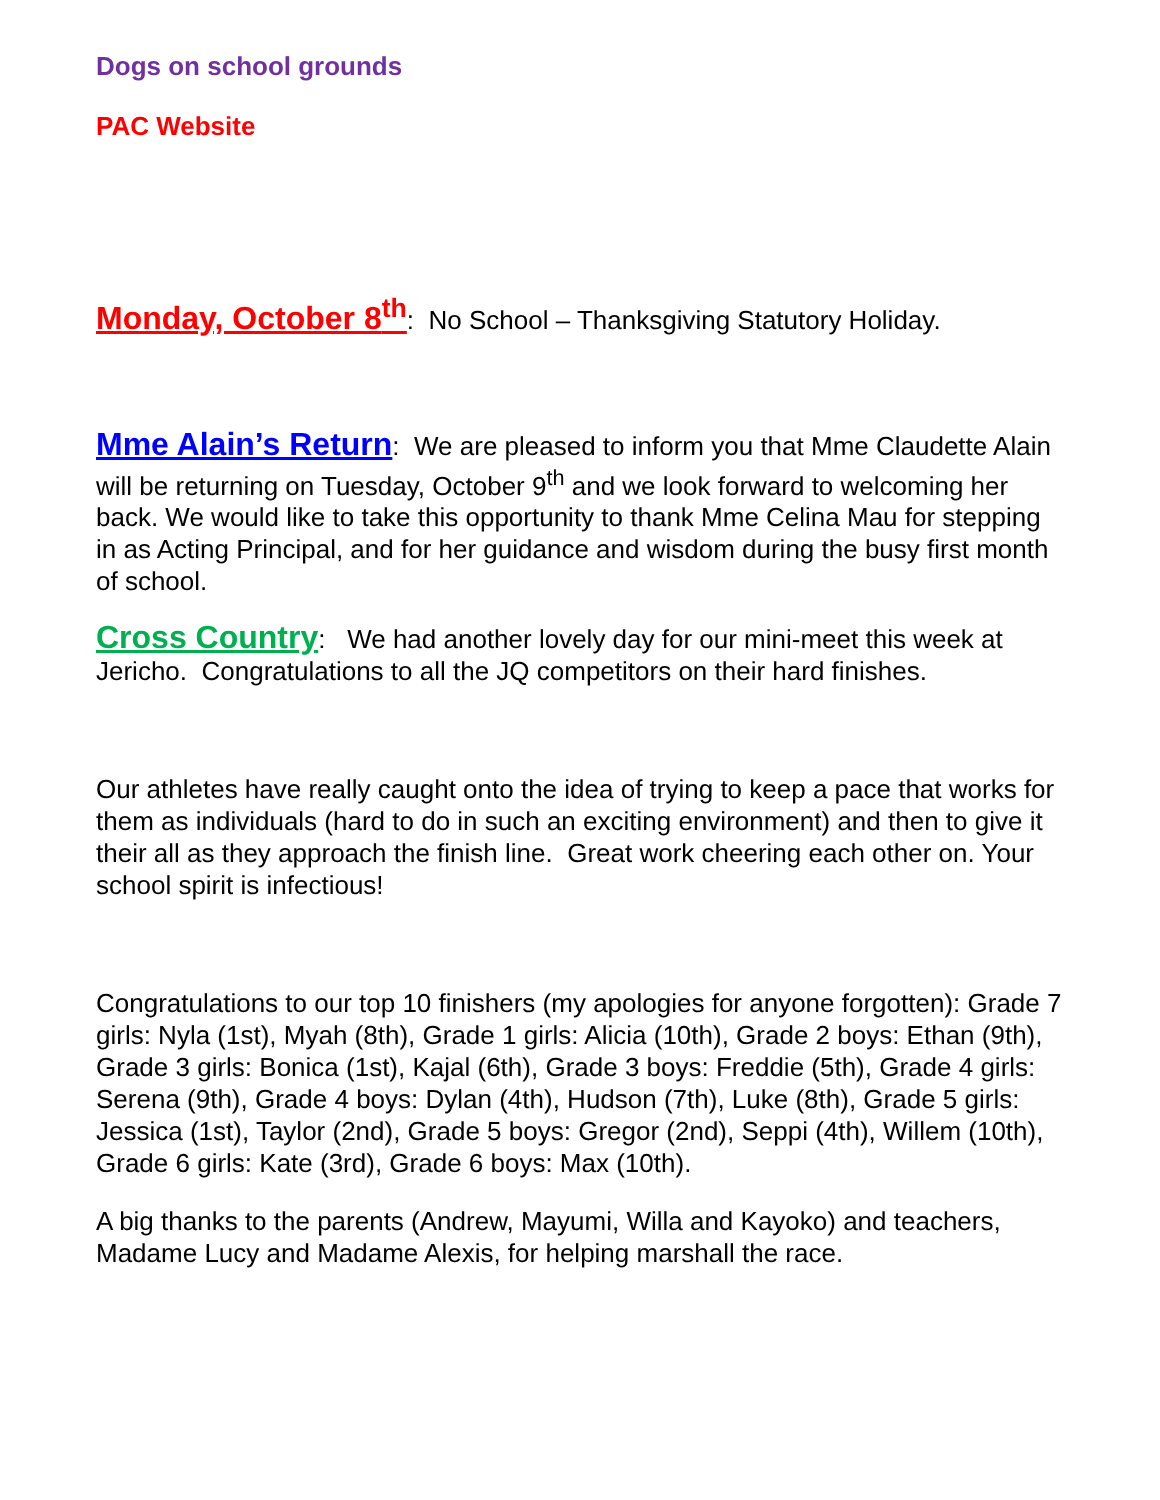Dogs on school grounds
PAC Website
Monday, October 8<sup>th</sup>: No School – Thanksgiving Statutory Holiday.
Mme Alain’s Return: We are pleased to inform you that Mme Claudette Alain will be returning on Tuesday, October 9<sup>th</sup> and we look forward to welcoming her back. We would like to take this opportunity to thank Mme Celina Mau for stepping in as Acting Principal, and for her guidance and wisdom during the busy first month of school.
Cross Country: We had another lovely day for our mini-meet this week at Jericho. Congratulations to all the JQ competitors on their hard finishes.
Our athletes have really caught onto the idea of trying to keep a pace that works for them as individuals (hard to do in such an exciting environment) and then to give it their all as they approach the finish line. Great work cheering each other on. Your school spirit is infectious!
Congratulations to our top 10 finishers (my apologies for anyone forgotten): Grade 7 girls: Nyla (1st), Myah (8th), Grade 1 girls: Alicia (10th), Grade 2 boys: Ethan (9th), Grade 3 girls: Bonica (1st), Kajal (6th), Grade 3 boys: Freddie (5th), Grade 4 girls: Serena (9th), Grade 4 boys: Dylan (4th), Hudson (7th), Luke (8th), Grade 5 girls: Jessica (1st), Taylor (2nd), Grade 5 boys: Gregor (2nd), Seppi (4th), Willem (10th), Grade 6 girls: Kate (3rd), Grade 6 boys: Max (10th).
A big thanks to the parents (Andrew, Mayumi, Willa and Kayoko) and teachers, Madame Lucy and Madame Alexis, for helping marshall the race.